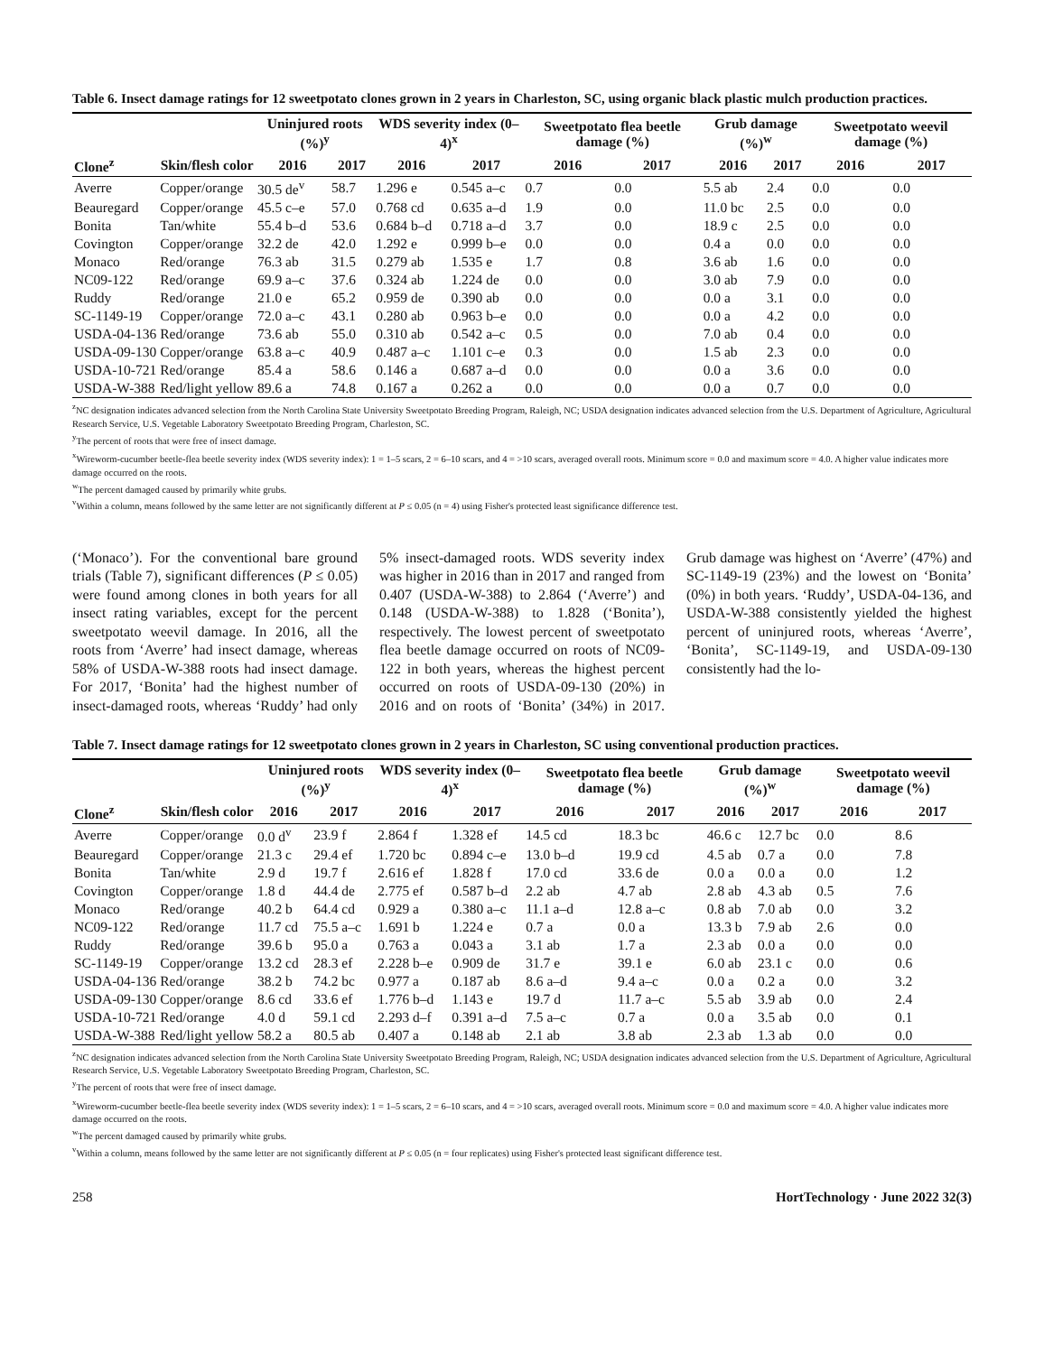Table 6. Insect damage ratings for 12 sweetpotato clones grown in 2 years in Charleston, SC, using organic black plastic mulch production practices.
| | | Uninjured roots (%)<sup>y</sup> | | WDS severity index (0–4)<sup>x</sup> | | Sweetpotato flea beetle damage (%) | | Grub damage (%)<sup>w</sup> | | Sweetpotato weevil damage (%) | |
| --- | --- | --- | --- | --- | --- | --- | --- | --- | --- | --- | --- |
| Clone<sup>z</sup> | Skin/flesh color | 2016 | 2017 | 2016 | 2017 | 2016 | 2017 | 2016 | 2017 | 2016 | 2017 |
| Averre | Copper/orange | 30.5 de<sup>v</sup> | 58.7 | 1.296 e | 0.545 a–c | 0.7 | 0.0 | 5.5 ab | 2.4 | 0.0 | 0.0 |
| Beauregard | Copper/orange | 45.5 c–e | 57.0 | 0.768 cd | 0.635 a–d | 1.9 | 0.0 | 11.0 bc | 2.5 | 0.0 | 0.0 |
| Bonita | Tan/white | 55.4 b–d | 53.6 | 0.684 b–d | 0.718 a–d | 3.7 | 0.0 | 18.9 c | 2.5 | 0.0 | 0.0 |
| Covington | Copper/orange | 32.2 de | 42.0 | 1.292 e | 0.999 b–e | 0.0 | 0.0 | 0.4 a | 0.0 | 0.0 | 0.0 |
| Monaco | Red/orange | 76.3 ab | 31.5 | 0.279 ab | 1.535 e | 1.7 | 0.8 | 3.6 ab | 1.6 | 0.0 | 0.0 |
| NC09-122 | Red/orange | 69.9 a–c | 37.6 | 0.324 ab | 1.224 de | 0.0 | 0.0 | 3.0 ab | 7.9 | 0.0 | 0.0 |
| Ruddy | Red/orange | 21.0 e | 65.2 | 0.959 de | 0.390 ab | 0.0 | 0.0 | 0.0 a | 3.1 | 0.0 | 0.0 |
| SC-1149-19 | Copper/orange | 72.0 a–c | 43.1 | 0.280 ab | 0.963 b–e | 0.0 | 0.0 | 0.0 a | 4.2 | 0.0 | 0.0 |
| USDA-04-136 | Red/orange | 73.6 ab | 55.0 | 0.310 ab | 0.542 a–c | 0.5 | 0.0 | 7.0 ab | 0.4 | 0.0 | 0.0 |
| USDA-09-130 | Copper/orange | 63.8 a–c | 40.9 | 0.487 a–c | 1.101 c–e | 0.3 | 0.0 | 1.5 ab | 2.3 | 0.0 | 0.0 |
| USDA-10-721 | Red/orange | 85.4 a | 58.6 | 0.146 a | 0.687 a–d | 0.0 | 0.0 | 0.0 a | 3.6 | 0.0 | 0.0 |
| USDA-W-388 | Red/light yellow | 89.6 a | 74.8 | 0.167 a | 0.262 a | 0.0 | 0.0 | 0.0 a | 0.7 | 0.0 | 0.0 |
<sup>z</sup> NC designation indicates advanced selection from the North Carolina State University Sweetpotato Breeding Program, Raleigh, NC; USDA designation indicates advanced selection from the U.S. Department of Agriculture, Agricultural Research Service, U.S. Vegetable Laboratory Sweetpotato Breeding Program, Charleston, SC.
<sup>y</sup> The percent of roots that were free of insect damage.
<sup>x</sup> Wireworm-cucumber beetle-flea beetle severity index (WDS severity index): 1 = 1–5 scars, 2 = 6–10 scars, and 4 = >10 scars, averaged overall roots. Minimum score = 0.0 and maximum score = 4.0. A higher value indicates more damage occurred on the roots.
<sup>w</sup> The percent damaged caused by primarily white grubs.
<sup>v</sup> Within a column, means followed by the same letter are not significantly different at P ≤ 0.05 (n = 4) using Fisher's protected least significance difference test.
(‘Monaco’). For the conventional bare ground trials (Table 7), significant differences (P ≤ 0.05) were found among clones in both years for all insect rating variables, except for the percent sweetpotato weevil damage. In 2016, all the roots from ‘Averre’ had insect damage, whereas 58% of USDA-W-388 roots had insect damage. For 2017, ‘Bonita’ had the highest number of insect-damaged roots, whereas ‘Ruddy’ had only 5% insect-damaged roots. WDS severity index was higher in 2016 than in 2017 and ranged from 0.407 (USDA-W-388) to 2.864 (‘Averre’) and 0.148 (USDA-W-388) to 1.828 (‘Bonita’), respectively. The lowest percent of sweetpotato flea beetle damage occurred on roots of NC09-122 in both years, whereas the highest percent occurred on roots of USDA-09-130 (20%) in 2016 and on roots of ‘Bonita’ (34%) in 2017. Grub damage was highest on ‘Averre’ (47%) and SC-1149-19 (23%) and the lowest on ‘Bonita’ (0%) in both years. ‘Ruddy’, USDA-04-136, and USDA-W-388 consistently yielded the highest percent of uninjured roots, whereas ‘Averre’, ‘Bonita’, SC-1149-19, and USDA-09-130 consistently had the lo-
Table 7. Insect damage ratings for 12 sweetpotato clones grown in 2 years in Charleston, SC using conventional production practices.
| | | Uninjured roots (%)<sup>y</sup> | | WDS severity index (0–4)<sup>x</sup> | | Sweetpotato flea beetle damage (%) | | Grub damage (%)<sup>w</sup> | | Sweetpotato weevil damage (%) | |
| --- | --- | --- | --- | --- | --- | --- | --- | --- | --- | --- | --- |
| Clone<sup>z</sup> | Skin/flesh color | 2016 | 2017 | 2016 | 2017 | 2016 | 2017 | 2016 | 2017 | 2016 | 2017 |
| Averre | Copper/orange | 0.0 d<sup>v</sup> | 23.9 f | 2.864 f | 1.328 ef | 14.5 cd | 18.3 bc | 46.6 c | 12.7 bc | 0.0 | 8.6 |
| Beauregard | Copper/orange | 21.3 c | 29.4 ef | 1.720 bc | 0.894 c–e | 13.0 b–d | 19.9 cd | 4.5 ab | 0.7 a | 0.0 | 7.8 |
| Bonita | Tan/white | 2.9 d | 19.7 f | 2.616 ef | 1.828 f | 17.0 cd | 33.6 de | 0.0 a | 0.0 a | 0.0 | 1.2 |
| Covington | Copper/orange | 1.8 d | 44.4 de | 2.775 ef | 0.587 b–d | 2.2 ab | 4.7 ab | 2.8 ab | 4.3 ab | 0.5 | 7.6 |
| Monaco | Red/orange | 40.2 b | 64.4 cd | 0.929 a | 0.380 a–c | 11.1 a–d | 12.8 a–c | 0.8 ab | 7.0 ab | 0.0 | 3.2 |
| NC09-122 | Red/orange | 11.7 cd | 75.5 a–c | 1.691 b | 1.224 e | 0.7 a | 0.0 a | 13.3 b | 7.9 ab | 2.6 | 0.0 |
| Ruddy | Red/orange | 39.6 b | 95.0 a | 0.763 a | 0.043 a | 3.1 ab | 1.7 a | 2.3 ab | 0.0 a | 0.0 | 0.0 |
| SC-1149-19 | Copper/orange | 13.2 cd | 28.3 ef | 2.228 b–e | 0.909 de | 31.7 e | 39.1 e | 6.0 ab | 23.1 c | 0.0 | 0.6 |
| USDA-04-136 | Red/orange | 38.2 b | 74.2 bc | 0.977 a | 0.187 ab | 8.6 a–d | 9.4 a–c | 0.0 a | 0.2 a | 0.0 | 3.2 |
| USDA-09-130 | Copper/orange | 8.6 cd | 33.6 ef | 1.776 b–d | 1.143 e | 19.7 d | 11.7 a–c | 5.5 ab | 3.9 ab | 0.0 | 2.4 |
| USDA-10-721 | Red/orange | 4.0 d | 59.1 cd | 2.293 d–f | 0.391 a–d | 7.5 a–c | 0.7 a | 0.0 a | 3.5 ab | 0.0 | 0.1 |
| USDA-W-388 | Red/light yellow | 58.2 a | 80.5 ab | 0.407 a | 0.148 ab | 2.1 ab | 3.8 ab | 2.3 ab | 1.3 ab | 0.0 | 0.0 |
<sup>z</sup> NC designation indicates advanced selection from the North Carolina State University Sweetpotato Breeding Program, Raleigh, NC; USDA designation indicates advanced selection from the U.S. Department of Agriculture, Agricultural Research Service, U.S. Vegetable Laboratory Sweetpotato Breeding Program, Charleston, SC.
<sup>y</sup> The percent of roots that were free of insect damage.
<sup>x</sup> Wireworm-cucumber beetle-flea beetle severity index (WDS severity index): 1 = 1–5 scars, 2 = 6–10 scars, and 4 = >10 scars, averaged overall roots. Minimum score = 0.0 and maximum score = 4.0. A higher value indicates more damage occurred on the roots.
<sup>w</sup> The percent damaged caused by primarily white grubs.
<sup>v</sup> Within a column, means followed by the same letter are not significantly different at P ≤ 0.05 (n = four replicates) using Fisher's protected least significant difference test.
258 HortTechnology · June 2022 32(3)